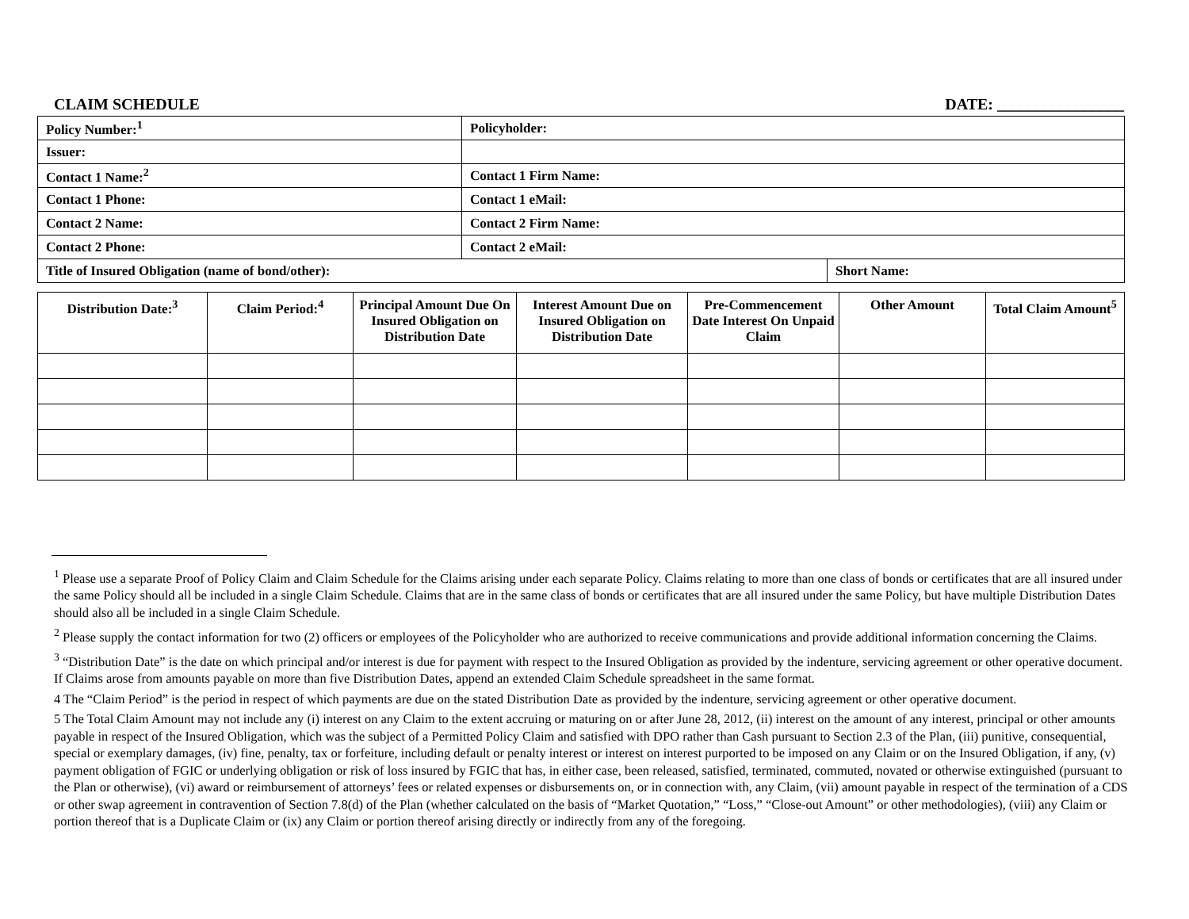CLAIM SCHEDULE DATE: ________________
| Policy Number:<sup>1</sup> | Policyholder: | |
| Issuer: | | |
| Contact 1 Name:<sup>2</sup> | Contact 1 Firm Name: | |
| Contact 1 Phone: | Contact 1 eMail: | |
| Contact 2 Name: | Contact 2 Firm Name: | |
| Contact 2 Phone: | Contact 2 eMail: | |
| Title of Insured Obligation (name of bond/other): | | Short Name: |
| Distribution Date:<sup>3</sup> | Claim Period:<sup>4</sup> | Principal Amount Due On Insured Obligation on Distribution Date | Interest Amount Due on Insured Obligation on Distribution Date | Pre-Commencement Date Interest On Unpaid Claim | Other Amount | Total Claim Amount<sup>5</sup> |
| --- | --- | --- | --- | --- | --- | --- |
<sup>1</sup> Please use a separate Proof of Policy Claim and Claim Schedule for the Claims arising under each separate Policy. Claims relating to more than one class of bonds or certificates that are all insured under the same Policy should all be included in a single Claim Schedule. Claims that are in the same class of bonds or certificates that are all insured under the same Policy, but have multiple Distribution Dates should also all be included in a single Claim Schedule.
<sup>2</sup> Please supply the contact information for two (2) officers or employees of the Policyholder who are authorized to receive communications and provide additional information concerning the Claims.
<sup>3</sup> “Distribution Date” is the date on which principal and/or interest is due for payment with respect to the Insured Obligation as provided by the indenture, servicing agreement or other operative document. If Claims arose from amounts payable on more than five Distribution Dates, append an extended Claim Schedule spreadsheet in the same format.
4 The “Claim Period” is the period in respect of which payments are due on the stated Distribution Date as provided by the indenture, servicing agreement or other operative document.
5 The Total Claim Amount may not include any (i) interest on any Claim to the extent accruing or maturing on or after June 28, 2012, (ii) interest on the amount of any interest, principal or other amounts payable in respect of the Insured Obligation, which was the subject of a Permitted Policy Claim and satisfied with DPO rather than Cash pursuant to Section 2.3 of the Plan, (iii) punitive, consequential, special or exemplary damages, (iv) fine, penalty, tax or forfeiture, including default or penalty interest or interest on interest purported to be imposed on any Claim or on the Insured Obligation, if any, (v) payment obligation of FGIC or underlying obligation or risk of loss insured by FGIC that has, in either case, been released, satisfied, terminated, commuted, novated or otherwise extinguished (pursuant to the Plan or otherwise), (vi) award or reimbursement of attorneys’ fees or related expenses or disbursements on, or in connection with, any Claim, (vii) amount payable in respect of the termination of a CDS or other swap agreement in contravention of Section 7.8(d) of the Plan (whether calculated on the basis of “Market Quotation,” “Loss,” “Close-out Amount” or other methodologies), (viii) any Claim or portion thereof that is a Duplicate Claim or (ix) any Claim or portion thereof arising directly or indirectly from any of the foregoing.